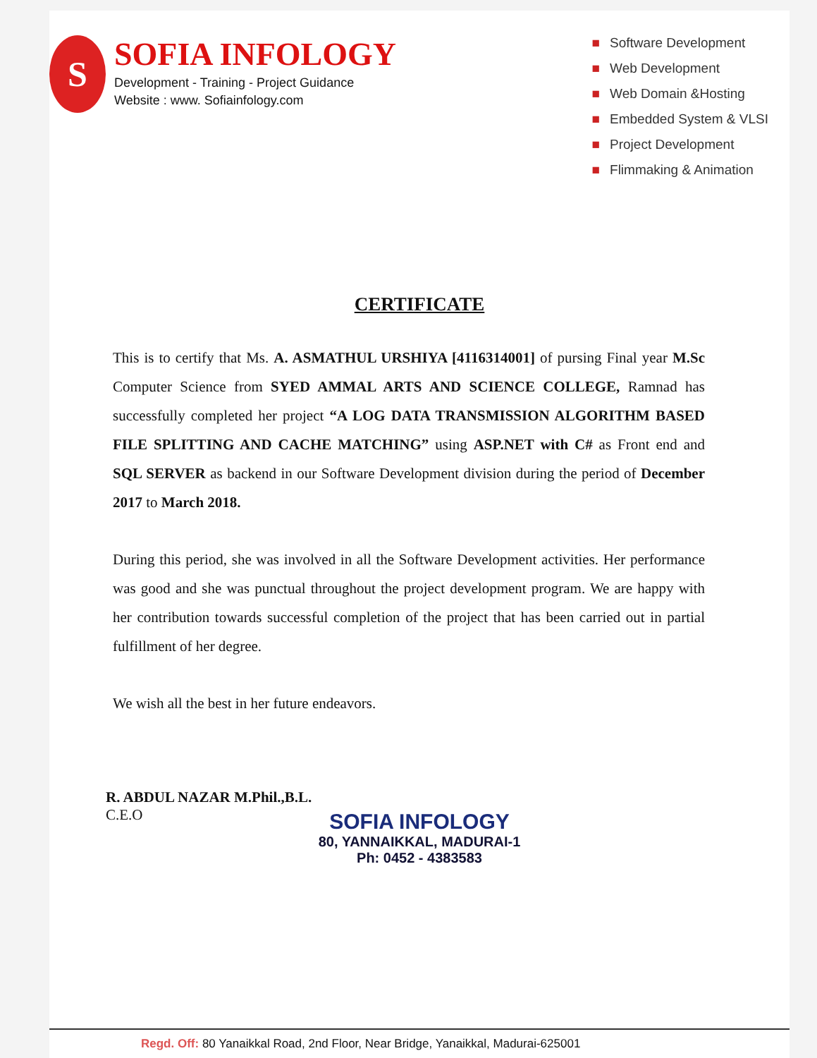S
SOFIA INFOLOGY
Development - Training - Project Guidance
Website : www. Sofiainfology.com
■ Software Development
■ Web Development
■ Web Domain &Hosting
■ Embedded System & VLSI
■ Project Development
■ Flimmaking & Animation
CERTIFICATE
This is to certify that Ms. A. ASMATHUL URSHIYA [4116314001] of pursing Final year M.Sc Computer Science from SYED AMMAL ARTS AND SCIENCE COLLEGE, Ramnad has successfully completed her project “A LOG DATA TRANSMISSION ALGORITHM BASED FILE SPLITTING AND CACHE MATCHING” using ASP.NET with C# as Front end and SQL SERVER as backend in our Software Development division during the period of December 2017 to March 2018.
During this period, she was involved in all the Software Development activities. Her performance was good and she was punctual throughout the project development program. We are happy with her contribution towards successful completion of the project that has been carried out in partial fulfillment of her degree.
We wish all the best in her future endeavors.
R. ABDUL NAZAR M.Phil.,B.L.
C.E.O
SOFIA INFOLOGY
80, YANNAIKKAL, MADURAI-1
Ph: 0452 - 4383583
Regd. Off: 80 Yanaikkal Road, 2nd Floor, Near Bridge, Yanaikkal, Madurai-625001